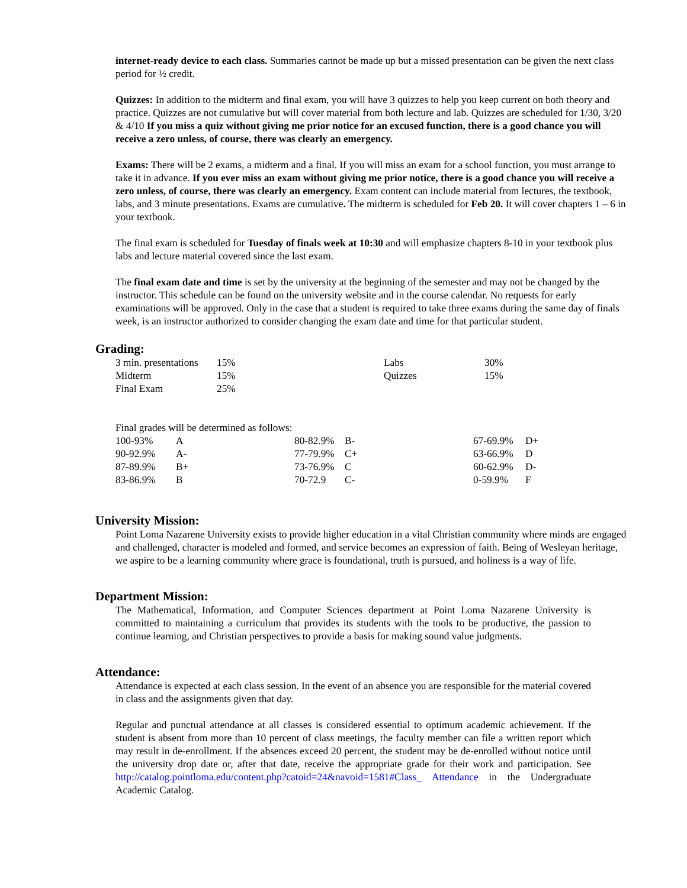internet-ready device to each class. Summaries cannot be made up but a missed presentation can be given the next class period for ½ credit.
Quizzes: In addition to the midterm and final exam, you will have 3 quizzes to help you keep current on both theory and practice. Quizzes are not cumulative but will cover material from both lecture and lab. Quizzes are scheduled for 1/30, 3/20 & 4/10 If you miss a quiz without giving me prior notice for an excused function, there is a good chance you will receive a zero unless, of course, there was clearly an emergency.
Exams: There will be 2 exams, a midterm and a final. If you will miss an exam for a school function, you must arrange to take it in advance. If you ever miss an exam without giving me prior notice, there is a good chance you will receive a zero unless, of course, there was clearly an emergency. Exam content can include material from lectures, the textbook, labs, and 3 minute presentations. Exams are cumulative. The midterm is scheduled for Feb 20. It will cover chapters 1 – 6 in your textbook.
The final exam is scheduled for Tuesday of finals week at 10:30 and will emphasize chapters 8-10 in your textbook plus labs and lecture material covered since the last exam.
The final exam date and time is set by the university at the beginning of the semester and may not be changed by the instructor. This schedule can be found on the university website and in the course calendar. No requests for early examinations will be approved. Only in the case that a student is required to take three exams during the same day of finals week, is an instructor authorized to consider changing the exam date and time for that particular student.
Grading:
| 3 min. presentations | 15% | Labs | 30% |
| Midterm | 15% | Quizzes | 15% |
| Final Exam | 25% | | |
Final grades will be determined as follows:
| 100-93% | A | 80-82.9% | B- | 67-69.9% | D+ |
| 90-92.9% | A- | 77-79.9% | C+ | 63-66.9% | D |
| 87-89.9% | B+ | 73-76.9% | C | 60-62.9% | D- |
| 83-86.9% | B | 70-72.9 | C- | 0-59.9% | F |
University Mission:
Point Loma Nazarene University exists to provide higher education in a vital Christian community where minds are engaged and challenged, character is modeled and formed, and service becomes an expression of faith. Being of Wesleyan heritage, we aspire to be a learning community where grace is foundational, truth is pursued, and holiness is a way of life.
Department Mission:
The Mathematical, Information, and Computer Sciences department at Point Loma Nazarene University is committed to maintaining a curriculum that provides its students with the tools to be productive, the passion to continue learning, and Christian perspectives to provide a basis for making sound value judgments.
Attendance:
Attendance is expected at each class session. In the event of an absence you are responsible for the material covered in class and the assignments given that day.
Regular and punctual attendance at all classes is considered essential to optimum academic achievement. If the student is absent from more than 10 percent of class meetings, the faculty member can file a written report which may result in de-enrollment. If the absences exceed 20 percent, the student may be de-enrolled without notice until the university drop date or, after that date, receive the appropriate grade for their work and participation. See http://catalog.pointloma.edu/content.php?catoid=24&navoid=1581#Class_ Attendance in the Undergraduate Academic Catalog.